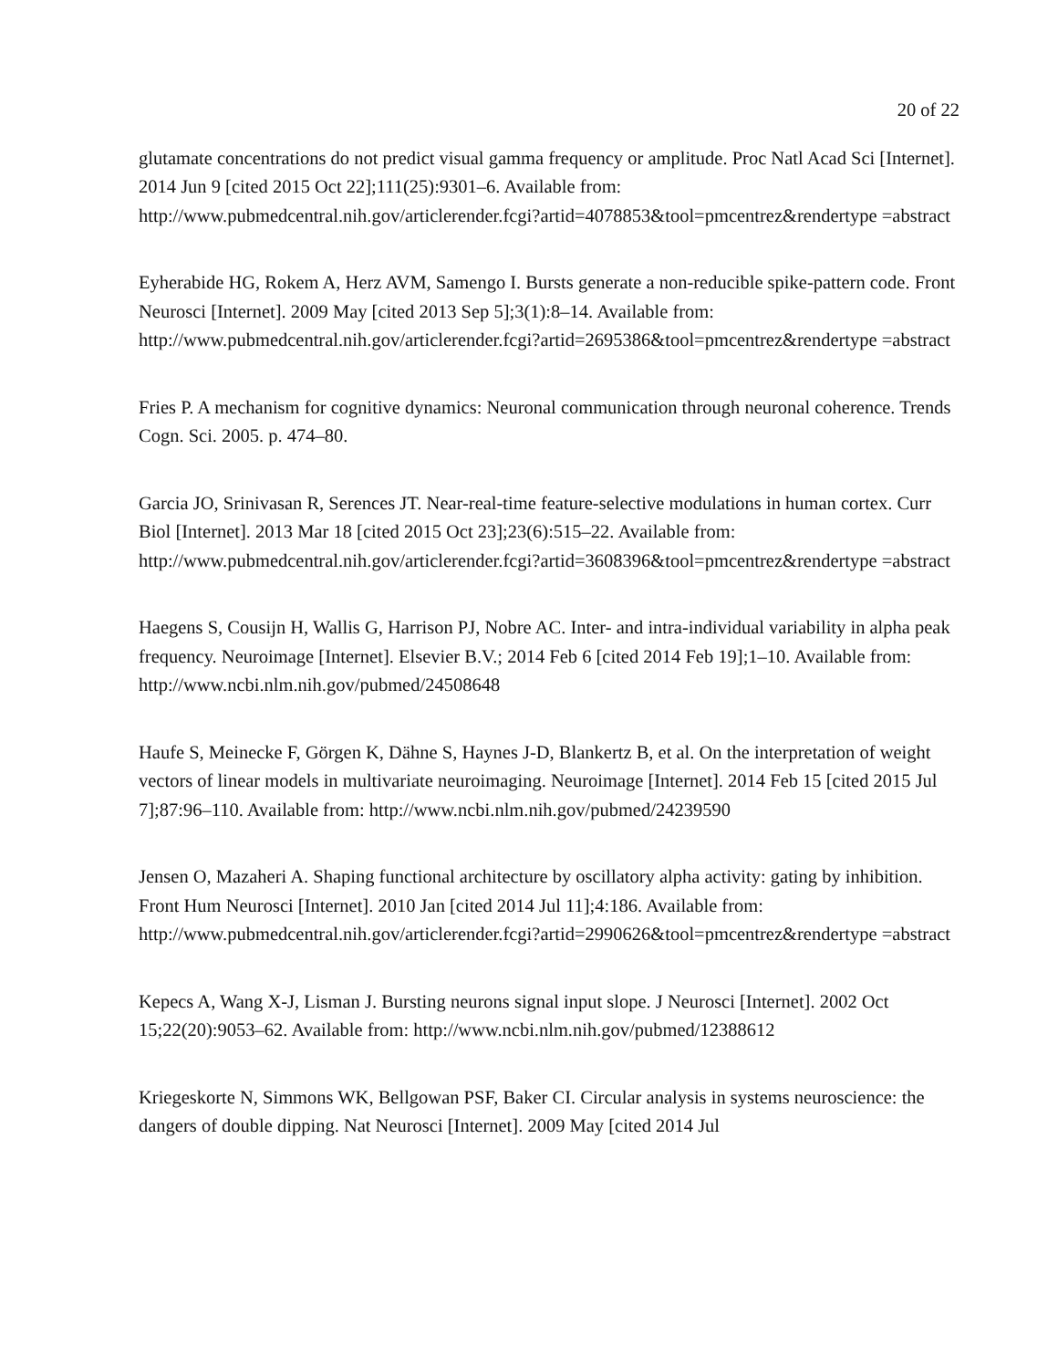20 of 22
glutamate concentrations do not predict visual gamma frequency or amplitude. Proc Natl Acad Sci [Internet]. 2014 Jun 9 [cited 2015 Oct 22];111(25):9301–6. Available from: http://www.pubmedcentral.nih.gov/articlerender.fcgi?artid=4078853&tool=pmcentrez&rendertype =abstract
Eyherabide HG, Rokem A, Herz AVM, Samengo I. Bursts generate a non-reducible spike-pattern code. Front Neurosci [Internet]. 2009 May [cited 2013 Sep 5];3(1):8–14. Available from: http://www.pubmedcentral.nih.gov/articlerender.fcgi?artid=2695386&tool=pmcentrez&rendertype =abstract
Fries P. A mechanism for cognitive dynamics: Neuronal communication through neuronal coherence. Trends Cogn. Sci. 2005. p. 474–80.
Garcia JO, Srinivasan R, Serences JT. Near-real-time feature-selective modulations in human cortex. Curr Biol [Internet]. 2013 Mar 18 [cited 2015 Oct 23];23(6):515–22. Available from: http://www.pubmedcentral.nih.gov/articlerender.fcgi?artid=3608396&tool=pmcentrez&rendertype =abstract
Haegens S, Cousijn H, Wallis G, Harrison PJ, Nobre AC. Inter- and intra-individual variability in alpha peak frequency. Neuroimage [Internet]. Elsevier B.V.; 2014 Feb 6 [cited 2014 Feb 19];1–10. Available from: http://www.ncbi.nlm.nih.gov/pubmed/24508648
Haufe S, Meinecke F, Görgen K, Dähne S, Haynes J-D, Blankertz B, et al. On the interpretation of weight vectors of linear models in multivariate neuroimaging. Neuroimage [Internet]. 2014 Feb 15 [cited 2015 Jul 7];87:96–110. Available from: http://www.ncbi.nlm.nih.gov/pubmed/24239590
Jensen O, Mazaheri A. Shaping functional architecture by oscillatory alpha activity: gating by inhibition. Front Hum Neurosci [Internet]. 2010 Jan [cited 2014 Jul 11];4:186. Available from: http://www.pubmedcentral.nih.gov/articlerender.fcgi?artid=2990626&tool=pmcentrez&rendertype =abstract
Kepecs A, Wang X-J, Lisman J. Bursting neurons signal input slope. J Neurosci [Internet]. 2002 Oct 15;22(20):9053–62. Available from: http://www.ncbi.nlm.nih.gov/pubmed/12388612
Kriegeskorte N, Simmons WK, Bellgowan PSF, Baker CI. Circular analysis in systems neuroscience: the dangers of double dipping. Nat Neurosci [Internet]. 2009 May [cited 2014 Jul